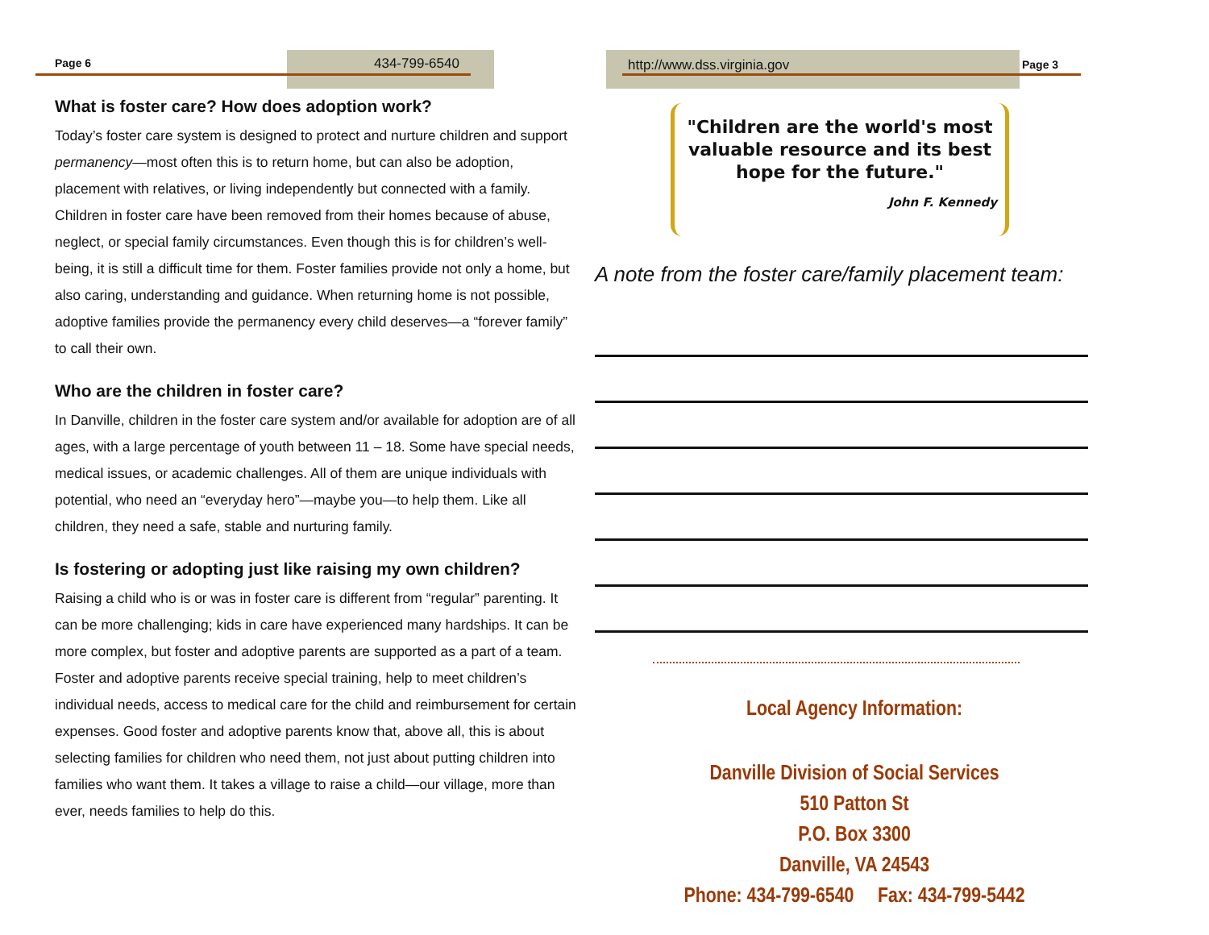Page 6 434-799-6540
What is foster care? How does adoption work?
Today’s foster care system is designed to protect and nurture children and support permanency—most often this is to return home, but can also be adoption, placement with relatives, or living independently but connected with a family. Children in foster care have been removed from their homes because of abuse, neglect, or special family circumstances. Even though this is for children’s well-being, it is still a difficult time for them. Foster families provide not only a home, but also caring, understanding and guidance. When returning home is not possible, adoptive families provide the permanency every child deserves—a “forever family” to call their own.
Who are the children in foster care?
In Danville, children in the foster care system and/or available for adoption are of all ages, with a large percentage of youth between 11 – 18. Some have special needs, medical issues, or academic challenges. All of them are unique individuals with potential, who need an “everyday hero”—maybe you—to help them. Like all children, they need a safe, stable and nurturing family.
Is fostering or adopting just like raising my own children?
Raising a child who is or was in foster care is different from “regular” parenting. It can be more challenging; kids in care have experienced many hardships. It can be more complex, but foster and adoptive parents are supported as a part of a team. Foster and adoptive parents receive special training, help to meet children’s individual needs, access to medical care for the child and reimbursement for certain expenses. Good foster and adoptive parents know that, above all, this is about selecting families for children who need them, not just about putting children into families who want them. It takes a village to raise a child—our village, more than ever, needs families to help do this.
http://www.dss.virginia.gov Page 3
"Children are the world's most valuable resource and its best hope for the future."
John F. Kennedy
A note from the foster care/family placement team:
Local Agency Information:
Danville Division of Social Services
510 Patton St
P.O. Box 3300
Danville, VA 24543
Phone: 434-799-6540 Fax: 434-799-5442